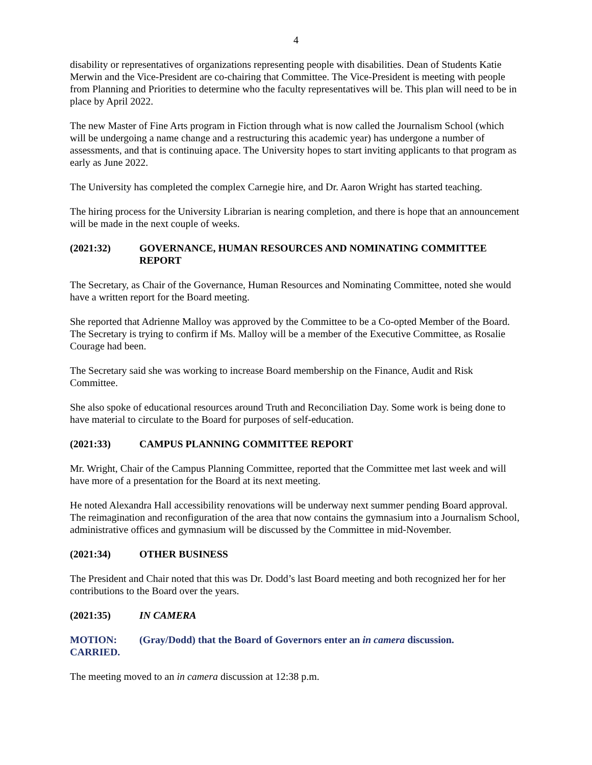4
disability or representatives of organizations representing people with disabilities. Dean of Students Katie Merwin and the Vice-President are co-chairing that Committee. The Vice-President is meeting with people from Planning and Priorities to determine who the faculty representatives will be. This plan will need to be in place by April 2022.
The new Master of Fine Arts program in Fiction through what is now called the Journalism School (which will be undergoing a name change and a restructuring this academic year) has undergone a number of assessments, and that is continuing apace. The University hopes to start inviting applicants to that program as early as June 2022.
The University has completed the complex Carnegie hire, and Dr. Aaron Wright has started teaching.
The hiring process for the University Librarian is nearing completion, and there is hope that an announcement will be made in the next couple of weeks.
(2021:32) GOVERNANCE, HUMAN RESOURCES AND NOMINATING COMMITTEE REPORT
The Secretary, as Chair of the Governance, Human Resources and Nominating Committee, noted she would have a written report for the Board meeting.
She reported that Adrienne Malloy was approved by the Committee to be a Co-opted Member of the Board. The Secretary is trying to confirm if Ms. Malloy will be a member of the Executive Committee, as Rosalie Courage had been.
The Secretary said she was working to increase Board membership on the Finance, Audit and Risk Committee.
She also spoke of educational resources around Truth and Reconciliation Day. Some work is being done to have material to circulate to the Board for purposes of self-education.
(2021:33) CAMPUS PLANNING COMMITTEE REPORT
Mr. Wright, Chair of the Campus Planning Committee, reported that the Committee met last week and will have more of a presentation for the Board at its next meeting.
He noted Alexandra Hall accessibility renovations will be underway next summer pending Board approval. The reimagination and reconfiguration of the area that now contains the gymnasium into a Journalism School, administrative offices and gymnasium will be discussed by the Committee in mid-November.
(2021:34) OTHER BUSINESS
The President and Chair noted that this was Dr. Dodd’s last Board meeting and both recognized her for her contributions to the Board over the years.
(2021:35) IN CAMERA
MOTION: (Gray/Dodd) that the Board of Governors enter an in camera discussion.
CARRIED.
The meeting moved to an in camera discussion at 12:38 p.m.